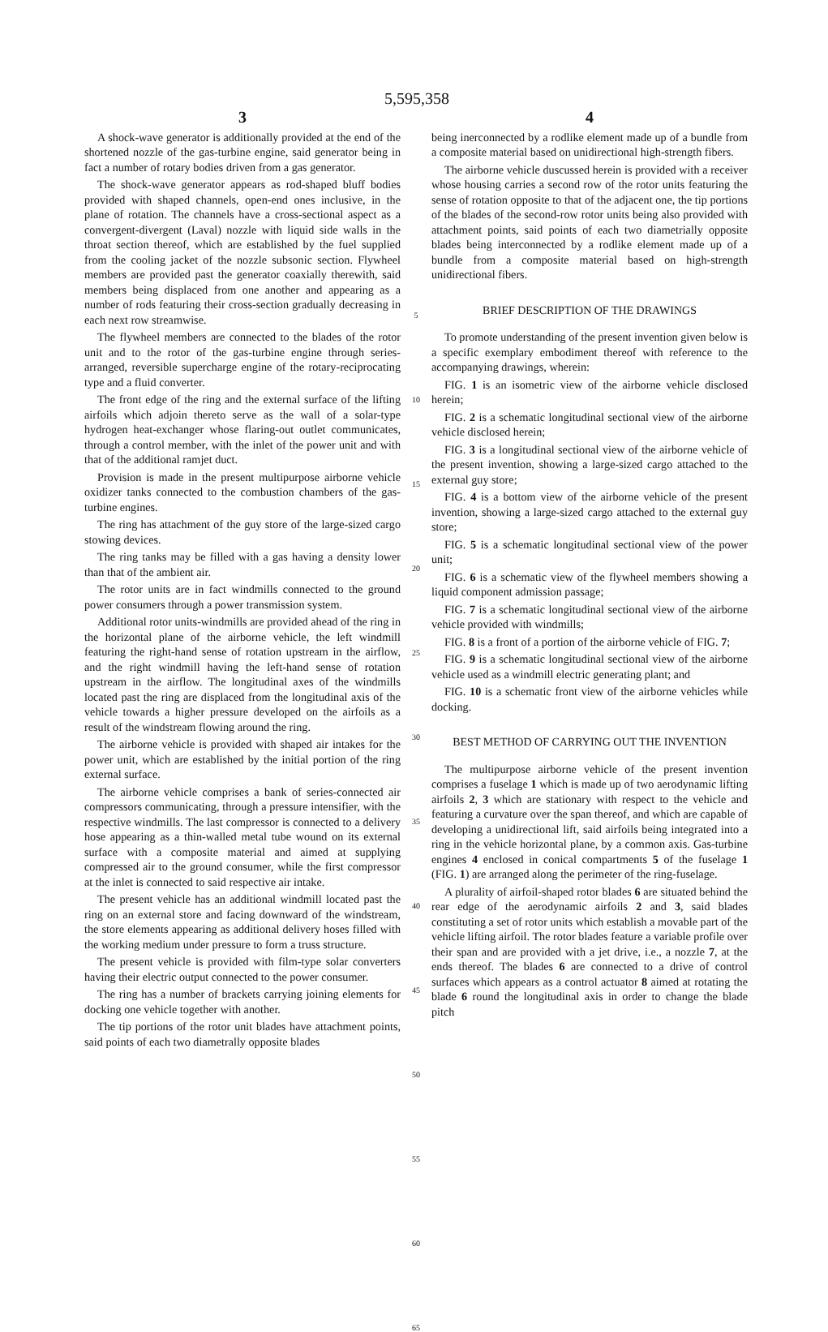5,595,358
3
A shock-wave generator is additionally provided at the end of the shortened nozzle of the gas-turbine engine, said generator being in fact a number of rotary bodies driven from a gas generator.
The shock-wave generator appears as rod-shaped bluff bodies provided with shaped channels, open-end ones inclusive, in the plane of rotation. The channels have a cross-sectional aspect as a convergent-divergent (Laval) nozzle with liquid side walls in the throat section thereof, which are established by the fuel supplied from the cooling jacket of the nozzle subsonic section. Flywheel members are provided past the generator coaxially therewith, said members being displaced from one another and appearing as a number of rods featuring their cross-section gradually decreasing in each next row streamwise.
The flywheel members are connected to the blades of the rotor unit and to the rotor of the gas-turbine engine through series-arranged, reversible supercharge engine of the rotary-reciprocating type and a fluid converter.
The front edge of the ring and the external surface of the lifting airfoils which adjoin thereto serve as the wall of a solar-type hydrogen heat-exchanger whose flaring-out outlet communicates, through a control member, with the inlet of the power unit and with that of the additional ramjet duct.
Provision is made in the present multipurpose airborne vehicle oxidizer tanks connected to the combustion chambers of the gas-turbine engines.
The ring has attachment of the guy store of the large-sized cargo stowing devices.
The ring tanks may be filled with a gas having a density lower than that of the ambient air.
The rotor units are in fact windmills connected to the ground power consumers through a power transmission system.
Additional rotor units-windmills are provided ahead of the ring in the horizontal plane of the airborne vehicle, the left windmill featuring the right-hand sense of rotation upstream in the airflow, and the right windmill having the left-hand sense of rotation upstream in the airflow. The longitudinal axes of the windmills located past the ring are displaced from the longitudinal axis of the vehicle towards a higher pressure developed on the airfoils as a result of the windstream flowing around the ring.
The airborne vehicle is provided with shaped air intakes for the power unit, which are established by the initial portion of the ring external surface.
The airborne vehicle comprises a bank of series-connected air compressors communicating, through a pressure intensifier, with the respective windmills. The last compressor is connected to a delivery hose appearing as a thin-walled metal tube wound on its external surface with a composite material and aimed at supplying compressed air to the ground consumer, while the first compressor at the inlet is connected to said respective air intake.
The present vehicle has an additional windmill located past the ring on an external store and facing downward of the windstream, the store elements appearing as additional delivery hoses filled with the working medium under pressure to form a truss structure.
The present vehicle is provided with film-type solar converters having their electric output connected to the power consumer.
The ring has a number of brackets carrying joining elements for docking one vehicle together with another.
The tip portions of the rotor unit blades have attachment points, said points of each two diametrally opposite blades
5 10 15 20 25 30 35 40 45 50 55 60 65
4
being inerconnected by a rodlike element made up of a bundle from a composite material based on unidirectional high-strength fibers.
The airborne vehicle duscussed herein is provided with a receiver whose housing carries a second row of the rotor units featuring the sense of rotation opposite to that of the adjacent one, the tip portions of the blades of the second-row rotor units being also provided with attachment points, said points of each two diametrially opposite blades being interconnected by a rodlike element made up of a bundle from a composite material based on high-strength unidirectional fibers.
BRIEF DESCRIPTION OF THE DRAWINGS
To promote understanding of the present invention given below is a specific exemplary embodiment thereof with reference to the accompanying drawings, wherein:
FIG. 1 is an isometric view of the airborne vehicle disclosed herein;
FIG. 2 is a schematic longitudinal sectional view of the airborne vehicle disclosed herein;
FIG. 3 is a longitudinal sectional view of the airborne vehicle of the present invention, showing a large-sized cargo attached to the external guy store;
FIG. 4 is a bottom view of the airborne vehicle of the present invention, showing a large-sized cargo attached to the external guy store;
FIG. 5 is a schematic longitudinal sectional view of the power unit;
FIG. 6 is a schematic view of the flywheel members showing a liquid component admission passage;
FIG. 7 is a schematic longitudinal sectional view of the airborne vehicle provided with windmills;
FIG. 8 is a front of a portion of the airborne vehicle of FIG. 7;
FIG. 9 is a schematic longitudinal sectional view of the airborne vehicle used as a windmill electric generating plant; and
FIG. 10 is a schematic front view of the airborne vehicles while docking.
BEST METHOD OF CARRYING OUT THE INVENTION
The multipurpose airborne vehicle of the present invention comprises a fuselage 1 which is made up of two aerodynamic lifting airfoils 2, 3 which are stationary with respect to the vehicle and featuring a curvature over the span thereof, and which are capable of developing a unidirectional lift, said airfoils being integrated into a ring in the vehicle horizontal plane, by a common axis. Gas-turbine engines 4 enclosed in conical compartments 5 of the fuselage 1 (FIG. 1) are arranged along the perimeter of the ring-fuselage.
A plurality of airfoil-shaped rotor blades 6 are situated behind the rear edge of the aerodynamic airfoils 2 and 3, said blades constituting a set of rotor units which establish a movable part of the vehicle lifting airfoil. The rotor blades feature a variable profile over their span and are provided with a jet drive, i.e., a nozzle 7, at the ends thereof. The blades 6 are connected to a drive of control surfaces which appears as a control actuator 8 aimed at rotating the blade 6 round the longitudinal axis in order to change the blade pitch